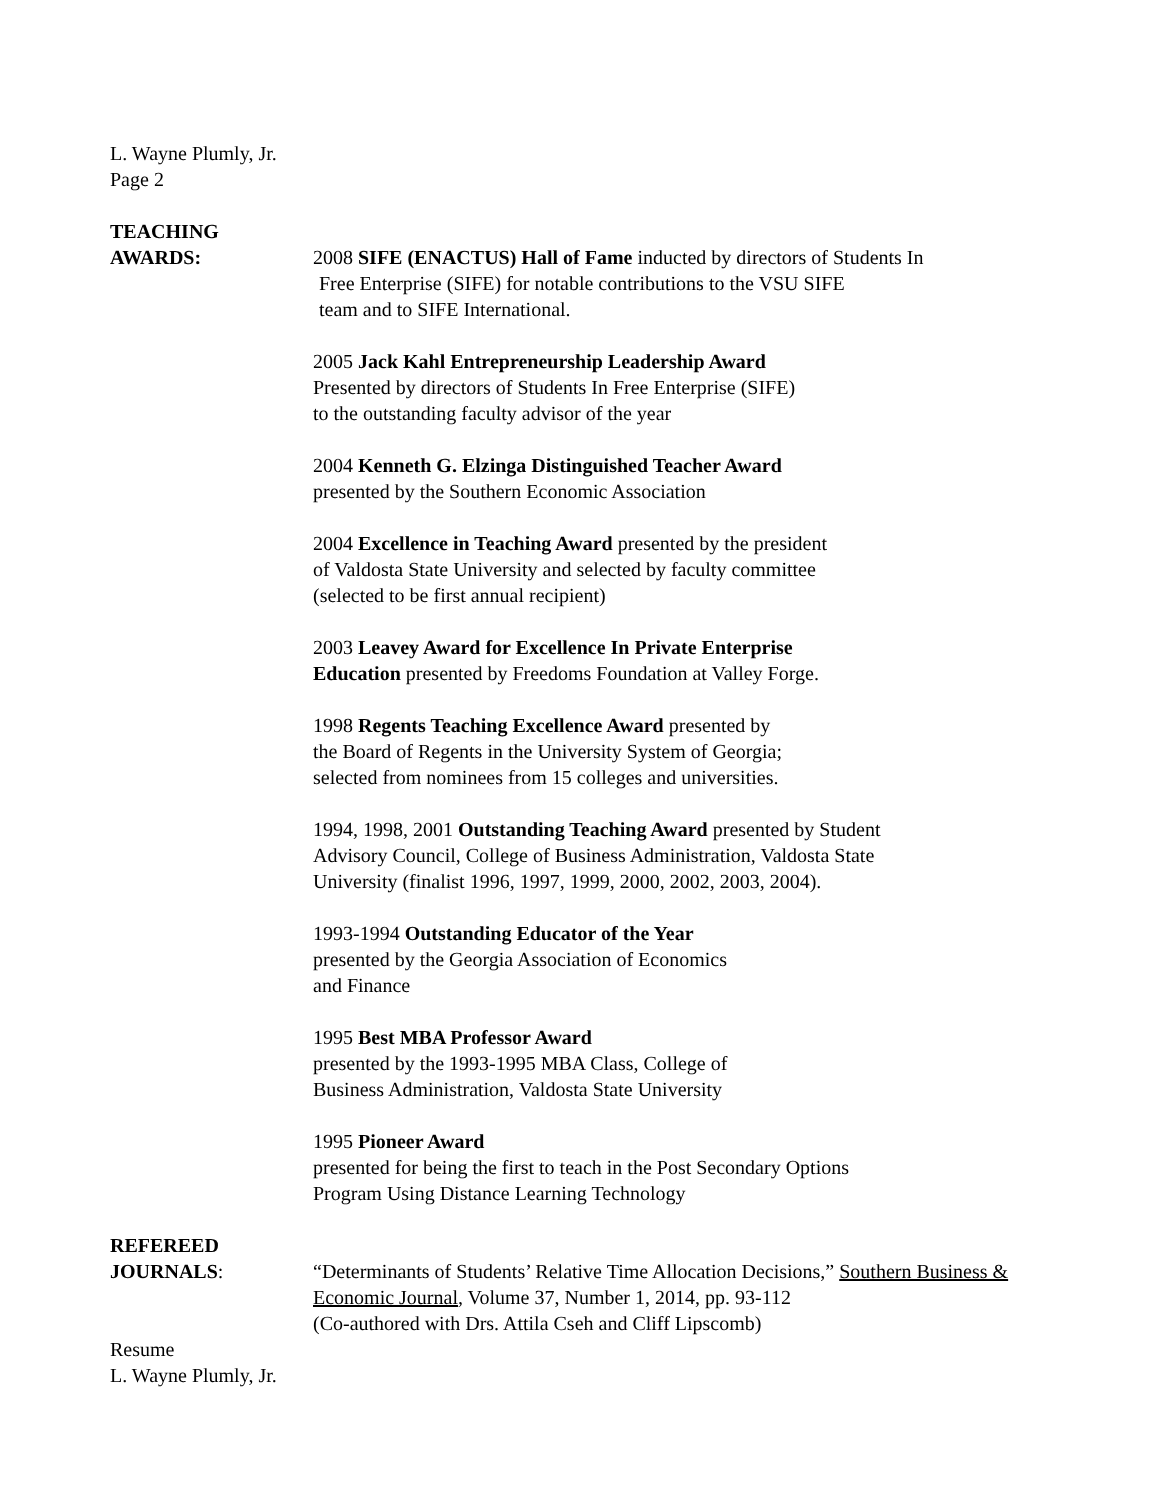L. Wayne Plumly, Jr.
Page 2
TEACHING
AWARDS: 2008 SIFE (ENACTUS) Hall of Fame inducted by directors of Students In
Free Enterprise (SIFE) for notable contributions to the VSU SIFE
team and to SIFE International.
2005 Jack Kahl Entrepreneurship Leadership Award
Presented by directors of Students In Free Enterprise (SIFE)
to the outstanding faculty advisor of the year
2004 Kenneth G. Elzinga Distinguished Teacher Award
presented by the Southern Economic Association
2004 Excellence in Teaching Award presented by the president
of Valdosta State University and selected by faculty committee
(selected to be first annual recipient)
2003 Leavey Award for Excellence In Private Enterprise
Education presented by Freedoms Foundation at Valley Forge.
1998 Regents Teaching Excellence Award presented by
the Board of Regents in the University System of Georgia;
selected from nominees from 15 colleges and universities.
1994, 1998, 2001 Outstanding Teaching Award presented by Student
Advisory Council, College of Business Administration, Valdosta State
University (finalist 1996, 1997, 1999, 2000, 2002, 2003, 2004).
1993-1994 Outstanding Educator of the Year
presented by the Georgia Association of Economics
and Finance
1995 Best MBA Professor Award
presented by the 1993-1995 MBA Class, College of
Business Administration, Valdosta State University
1995 Pioneer Award
presented for being the first to teach in the Post Secondary Options
Program Using Distance Learning Technology
REFEREED
JOURNALS: “Determinants of Students’ Relative Time Allocation Decisions,” Southern Business & Economic Journal, Volume 37, Number 1, 2014, pp. 93-112
(Co-authored with Drs. Attila Cseh and Cliff Lipscomb)
Resume
L. Wayne Plumly, Jr.